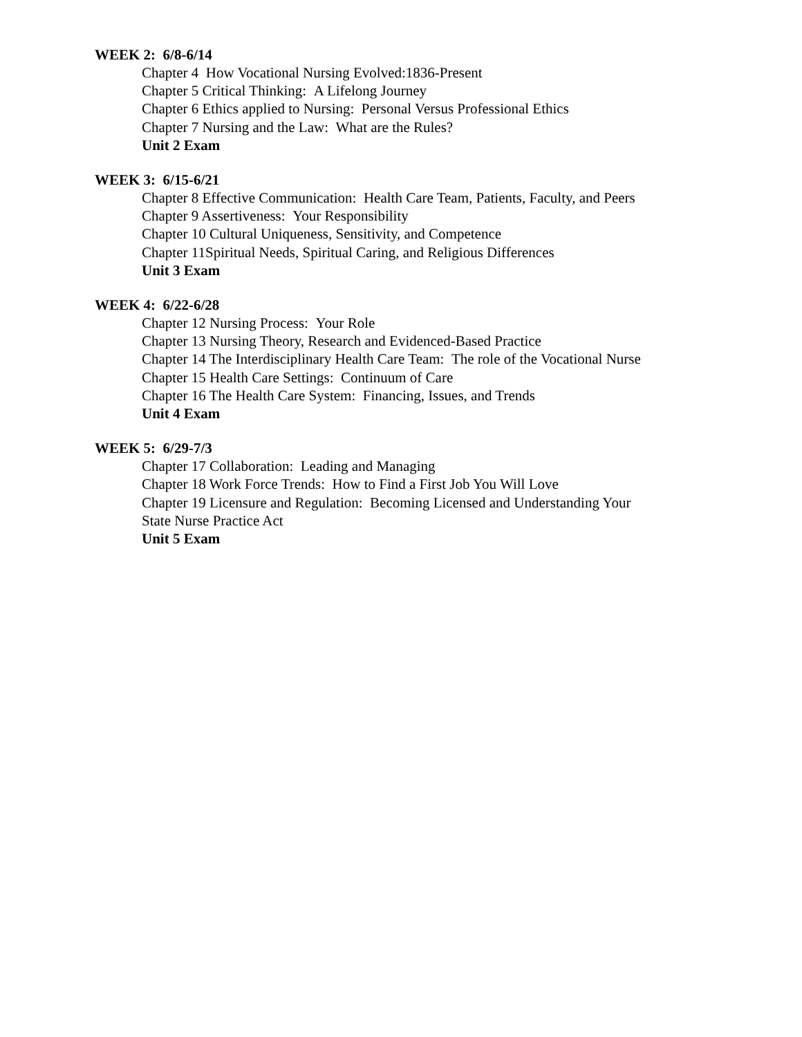WEEK 2: 6/8-6/14
Chapter 4 How Vocational Nursing Evolved:1836-Present
Chapter 5 Critical Thinking: A Lifelong Journey
Chapter 6 Ethics applied to Nursing: Personal Versus Professional Ethics
Chapter 7 Nursing and the Law: What are the Rules?
Unit 2 Exam
WEEK 3: 6/15-6/21
Chapter 8 Effective Communication: Health Care Team, Patients, Faculty, and Peers
Chapter 9 Assertiveness: Your Responsibility
Chapter 10 Cultural Uniqueness, Sensitivity, and Competence
Chapter 11Spiritual Needs, Spiritual Caring, and Religious Differences
Unit 3 Exam
WEEK 4: 6/22-6/28
Chapter 12 Nursing Process: Your Role
Chapter 13 Nursing Theory, Research and Evidenced-Based Practice
Chapter 14 The Interdisciplinary Health Care Team: The role of the Vocational Nurse
Chapter 15 Health Care Settings: Continuum of Care
Chapter 16 The Health Care System: Financing, Issues, and Trends
Unit 4 Exam
WEEK 5: 6/29-7/3
Chapter 17 Collaboration: Leading and Managing
Chapter 18 Work Force Trends: How to Find a First Job You Will Love
Chapter 19 Licensure and Regulation: Becoming Licensed and Understanding Your
State Nurse Practice Act
Unit 5 Exam